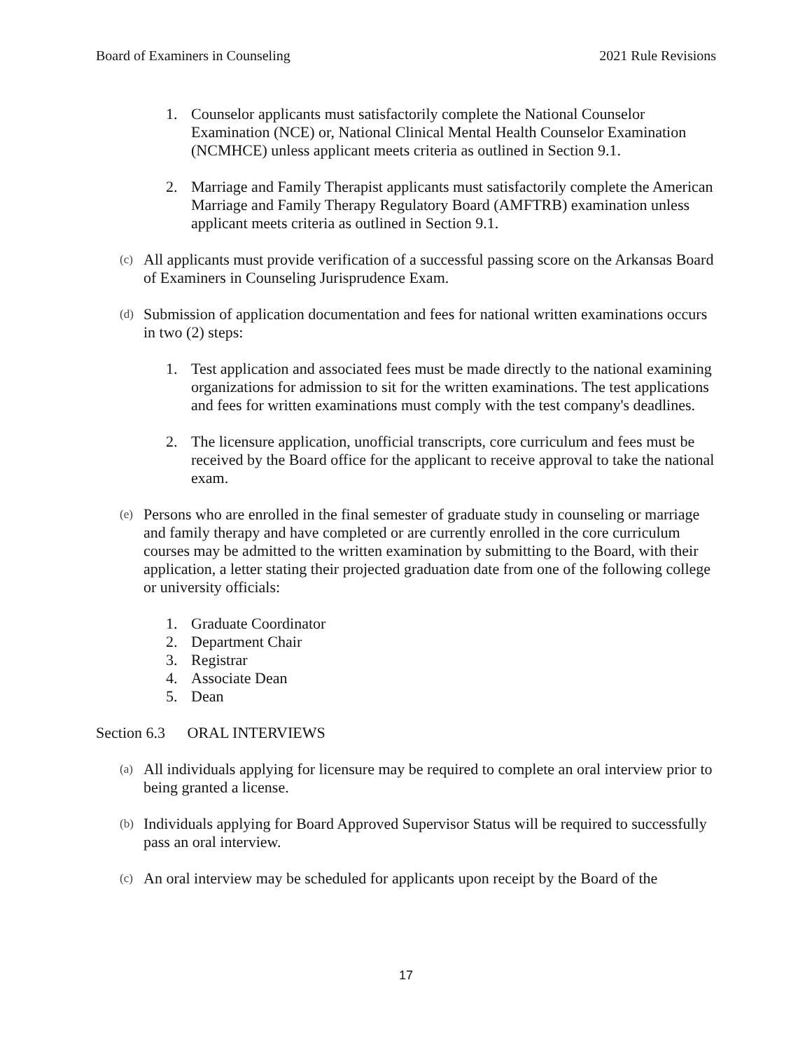Board of Examiners in Counseling 2021 Rule Revisions
1. Counselor applicants must satisfactorily complete the National Counselor Examination (NCE) or, National Clinical Mental Health Counselor Examination (NCMHCE) unless applicant meets criteria as outlined in Section 9.1.
2. Marriage and Family Therapist applicants must satisfactorily complete the American Marriage and Family Therapy Regulatory Board (AMFTRB) examination unless applicant meets criteria as outlined in Section 9.1.
(c) All applicants must provide verification of a successful passing score on the Arkansas Board of Examiners in Counseling Jurisprudence Exam.
(d) Submission of application documentation and fees for national written examinations occurs in two (2) steps:
1. Test application and associated fees must be made directly to the national examining organizations for admission to sit for the written examinations. The test applications and fees for written examinations must comply with the test company's deadlines.
2. The licensure application, unofficial transcripts, core curriculum and fees must be received by the Board office for the applicant to receive approval to take the national exam.
(e) Persons who are enrolled in the final semester of graduate study in counseling or marriage and family therapy and have completed or are currently enrolled in the core curriculum courses may be admitted to the written examination by submitting to the Board, with their application, a letter stating their projected graduation date from one of the following college or university officials:
1. Graduate Coordinator
2. Department Chair
3. Registrar
4. Associate Dean
5. Dean
Section 6.3 ORAL INTERVIEWS
(a) All individuals applying for licensure may be required to complete an oral interview prior to being granted a license.
(b) Individuals applying for Board Approved Supervisor Status will be required to successfully pass an oral interview.
(c) An oral interview may be scheduled for applicants upon receipt by the Board of the
17